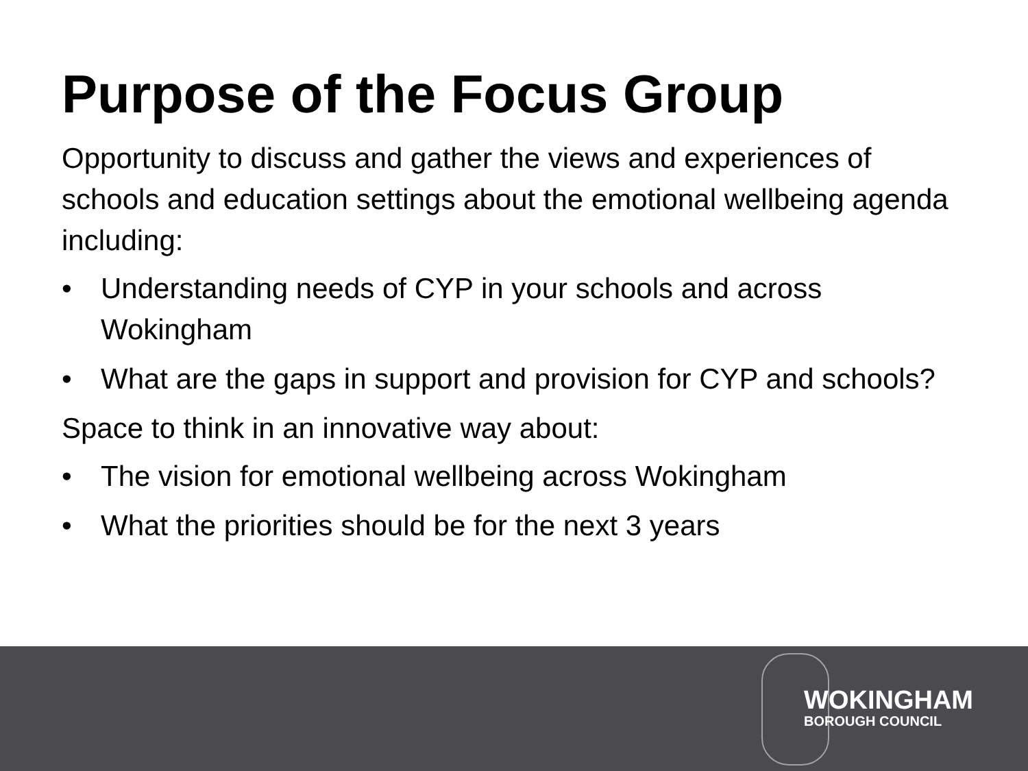Purpose of the Focus Group
Opportunity to discuss and gather the views and experiences of schools and education settings about the emotional wellbeing agenda including:
• Understanding needs of CYP in your schools and across Wokingham
• What are the gaps in support and provision for CYP and schools?
Space to think in an innovative way about:
• The vision for emotional wellbeing across Wokingham
• What the priorities should be for the next 3 years
WOKINGHAM
BOROUGH COUNCIL